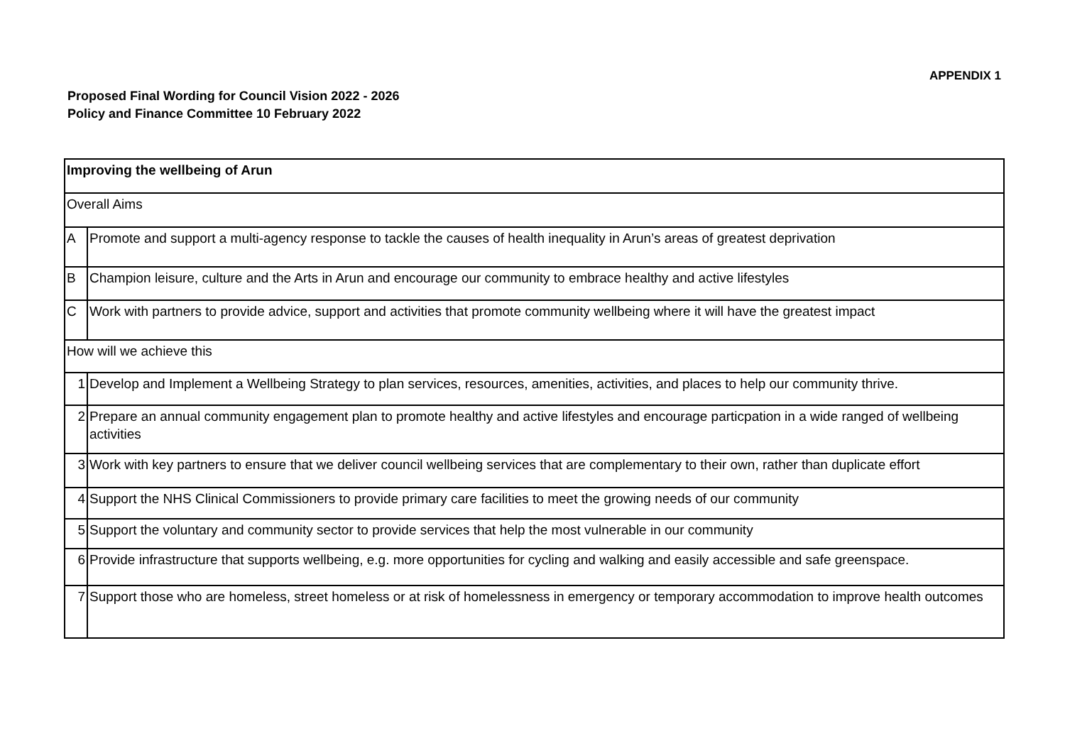APPENDIX 1
Proposed Final Wording for Council Vision 2022 - 2026
Policy and Finance Committee 10 February 2022
| Improving the wellbeing of Arun | |
| Overall Aims | |
| A | Promote and support a multi-agency response to tackle the causes of health inequality in Arun’s areas of greatest deprivation |
| B | Champion leisure, culture and the Arts in Arun and encourage our community to embrace healthy and active lifestyles |
| C | Work with partners to provide advice, support and activities that promote community wellbeing where it will have the greatest impact |
| How will we achieve this | |
| 1 | Develop and Implement a Wellbeing Strategy to plan services, resources, amenities, activities, and places to help our community thrive. |
| 2 | Prepare an annual community engagement plan to promote healthy and active lifestyles and encourage particpation in a wide ranged of wellbeing activities |
| 3 | Work with key partners to ensure that we deliver council wellbeing services that are complementary to their own, rather than duplicate effort |
| 4 | Support the NHS Clinical Commissioners to provide primary care facilities to meet the growing needs of our community |
| 5 | Support the voluntary and community sector to provide services that help the most vulnerable in our community |
| 6 | Provide infrastructure that supports wellbeing, e.g. more opportunities for cycling and walking and easily accessible and safe greenspace. |
| 7 | Support those who are homeless, street homeless or at risk of homelessness in emergency or temporary accommodation to improve health outcomes |